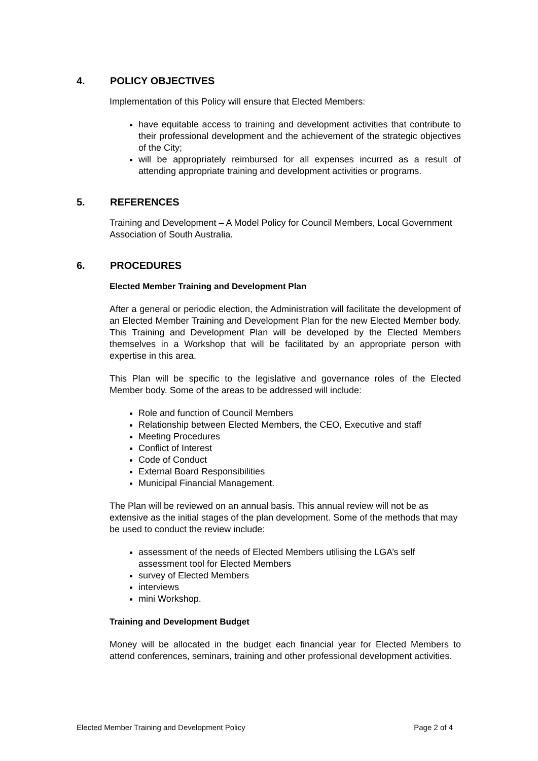4. POLICY OBJECTIVES
Implementation of this Policy will ensure that Elected Members:
have equitable access to training and development activities that contribute to their professional development and the achievement of the strategic objectives of the City;
will be appropriately reimbursed for all expenses incurred as a result of attending appropriate training and development activities or programs.
5. REFERENCES
Training and Development – A Model Policy for Council Members, Local Government Association of South Australia.
6. PROCEDURES
Elected Member Training and Development Plan
After a general or periodic election, the Administration will facilitate the development of an Elected Member Training and Development Plan for the new Elected Member body. This Training and Development Plan will be developed by the Elected Members themselves in a Workshop that will be facilitated by an appropriate person with expertise in this area.
This Plan will be specific to the legislative and governance roles of the Elected Member body. Some of the areas to be addressed will include:
Role and function of Council Members
Relationship between Elected Members, the CEO, Executive and staff
Meeting Procedures
Conflict of Interest
Code of Conduct
External Board Responsibilities
Municipal Financial Management.
The Plan will be reviewed on an annual basis. This annual review will not be as extensive as the initial stages of the plan development. Some of the methods that may be used to conduct the review include:
assessment of the needs of Elected Members utilising the LGA’s self assessment tool for Elected Members
survey of Elected Members
interviews
mini Workshop.
Training and Development Budget
Money will be allocated in the budget each financial year for Elected Members to attend conferences, seminars, training and other professional development activities.
Elected Member Training and Development Policy Page 2 of 4